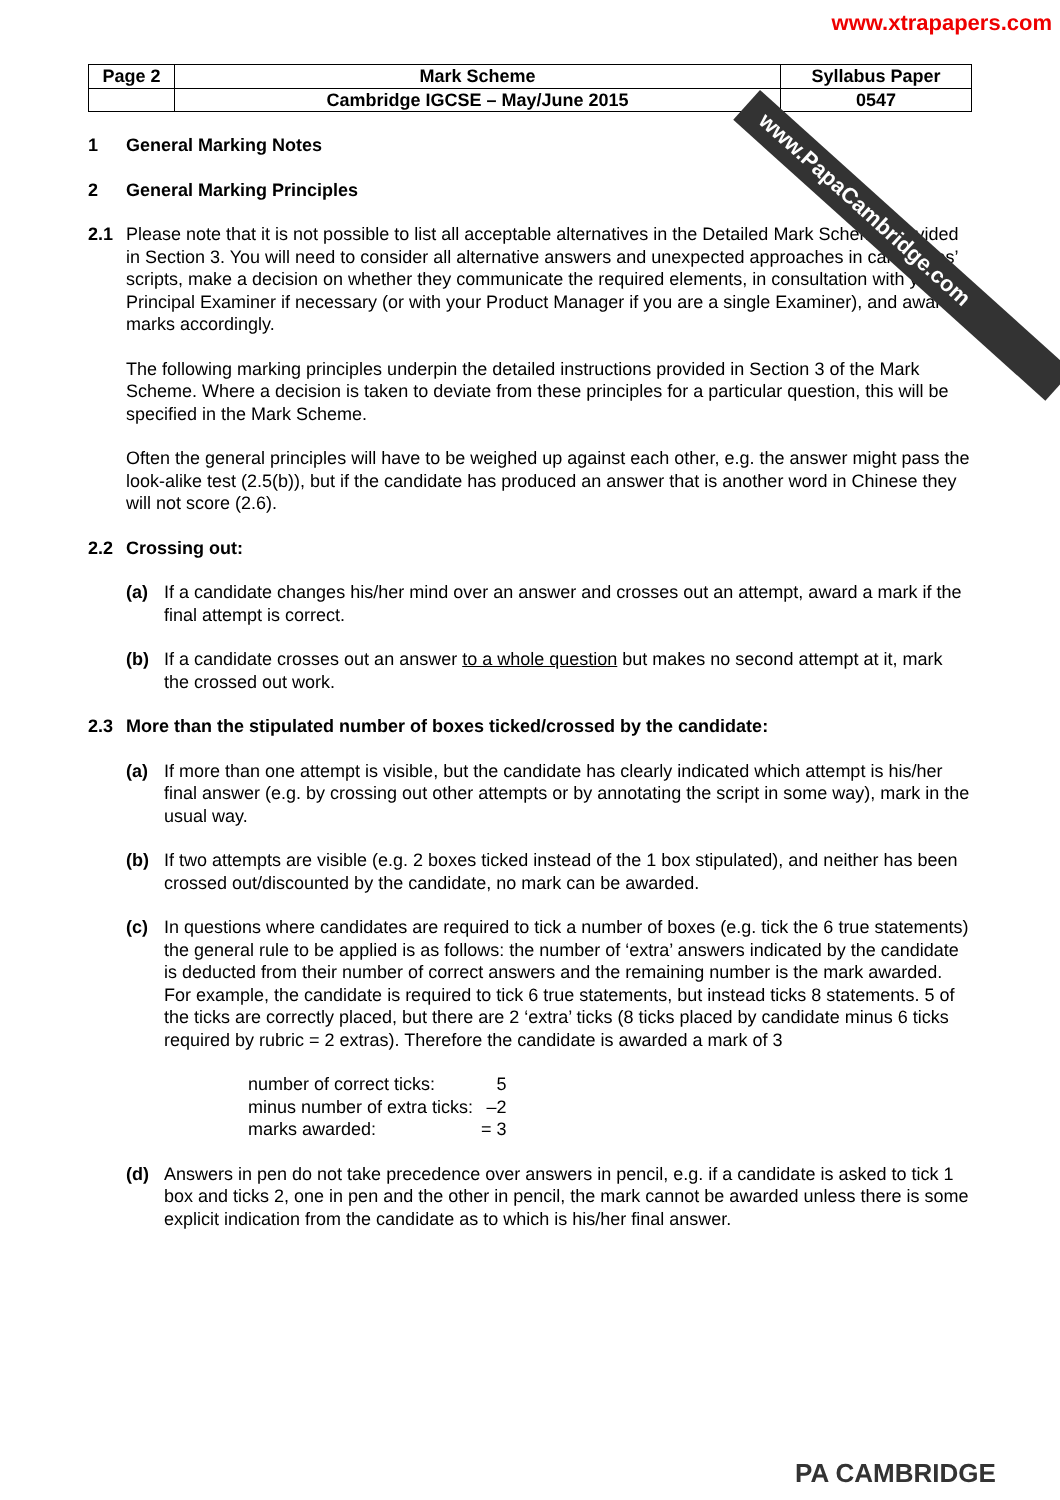www.PapaCambridge.com
www.xtrapapers.com
| Page 2 | Mark Scheme | Syllabus Paper |
| | Cambridge IGCSE – May/June 2015 | 0547 |
1 General Marking Notes
2 General Marking Principles
2.1 Please note that it is not possible to list all acceptable alternatives in the Detailed Mark Scheme provided in Section 3. You will need to consider all alternative answers and unexpected approaches in candidates’ scripts, make a decision on whether they communicate the required elements, in consultation with your Principal Examiner if necessary (or with your Product Manager if you are a single Examiner), and award marks accordingly.
The following marking principles underpin the detailed instructions provided in Section 3 of the Mark Scheme. Where a decision is taken to deviate from these principles for a particular question, this will be specified in the Mark Scheme.
Often the general principles will have to be weighed up against each other, e.g. the answer might pass the look-alike test (2.5(b)), but if the candidate has produced an answer that is another word in Chinese they will not score (2.6).
2.2 Crossing out:
(a) If a candidate changes his/her mind over an answer and crosses out an attempt, award a mark if the final attempt is correct.
(b) If a candidate crosses out an answer to a whole question but makes no second attempt at it, mark the crossed out work.
2.3 More than the stipulated number of boxes ticked/crossed by the candidate:
(a) If more than one attempt is visible, but the candidate has clearly indicated which attempt is his/her final answer (e.g. by crossing out other attempts or by annotating the script in some way), mark in the usual way.
(b) If two attempts are visible (e.g. 2 boxes ticked instead of the 1 box stipulated), and neither has been crossed out/discounted by the candidate, no mark can be awarded.
(c) In questions where candidates are required to tick a number of boxes (e.g. tick the 6 true statements) the general rule to be applied is as follows: the number of ‘extra’ answers indicated by the candidate is deducted from their number of correct answers and the remaining number is the mark awarded. For example, the candidate is required to tick 6 true statements, but instead ticks 8 statements. 5 of the ticks are correctly placed, but there are 2 ‘extra’ ticks (8 ticks placed by candidate minus 6 ticks required by rubric = 2 extras). Therefore the candidate is awarded a mark of 3
| number of correct ticks: | 5 |
| minus number of extra ticks: | –2 |
| marks awarded: | = 3 |
(d) Answers in pen do not take precedence over answers in pencil, e.g. if a candidate is asked to tick 1 box and ticks 2, one in pen and the other in pencil, the mark cannot be awarded unless there is some explicit indication from the candidate as to which is his/her final answer.
PA CAMBRIDGE